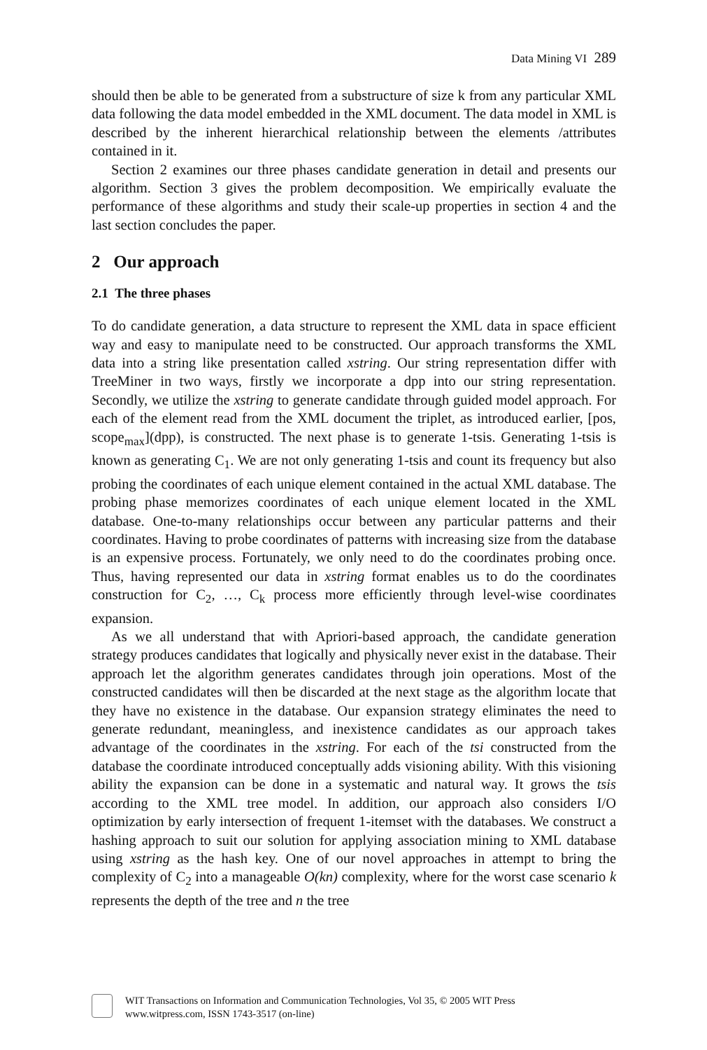Data Mining VI 289
should then be able to be generated from a substructure of size k from any particular XML data following the data model embedded in the XML document. The data model in XML is described by the inherent hierarchical relationship between the elements /attributes contained in it.
Section 2 examines our three phases candidate generation in detail and presents our algorithm. Section 3 gives the problem decomposition. We empirically evaluate the performance of these algorithms and study their scale-up properties in section 4 and the last section concludes the paper.
2 Our approach
2.1 The three phases
To do candidate generation, a data structure to represent the XML data in space efficient way and easy to manipulate need to be constructed. Our approach transforms the XML data into a string like presentation called xstring. Our string representation differ with TreeMiner in two ways, firstly we incorporate a dpp into our string representation. Secondly, we utilize the xstring to generate candidate through guided model approach. For each of the element read from the XML document the triplet, as introduced earlier, [pos, scope<sub>max</sub>](dpp), is constructed. The next phase is to generate 1-tsis. Generating 1-tsis is known as generating C<sub>1</sub>. We are not only generating 1-tsis and count its frequency but also probing the coordinates of each unique element contained in the actual XML database. The probing phase memorizes coordinates of each unique element located in the XML database. One-to-many relationships occur between any particular patterns and their coordinates. Having to probe coordinates of patterns with increasing size from the database is an expensive process. Fortunately, we only need to do the coordinates probing once. Thus, having represented our data in xstring format enables us to do the coordinates construction for C<sub>2</sub>, …, C<sub>k</sub> process more efficiently through level-wise coordinates expansion.
As we all understand that with Apriori-based approach, the candidate generation strategy produces candidates that logically and physically never exist in the database. Their approach let the algorithm generates candidates through join operations. Most of the constructed candidates will then be discarded at the next stage as the algorithm locate that they have no existence in the database. Our expansion strategy eliminates the need to generate redundant, meaningless, and inexistence candidates as our approach takes advantage of the coordinates in the xstring. For each of the tsi constructed from the database the coordinate introduced conceptually adds visioning ability. With this visioning ability the expansion can be done in a systematic and natural way. It grows the tsis according to the XML tree model. In addition, our approach also considers I/O optimization by early intersection of frequent 1-itemset with the databases. We construct a hashing approach to suit our solution for applying association mining to XML database using xstring as the hash key. One of our novel approaches in attempt to bring the complexity of C<sub>2</sub> into a manageable O(kn) complexity, where for the worst case scenario k represents the depth of the tree and n the tree
WIT Transactions on Information and Communication Technologies, Vol 35, © 2005 WIT Press
www.witpress.com, ISSN 1743-3517 (on-line)